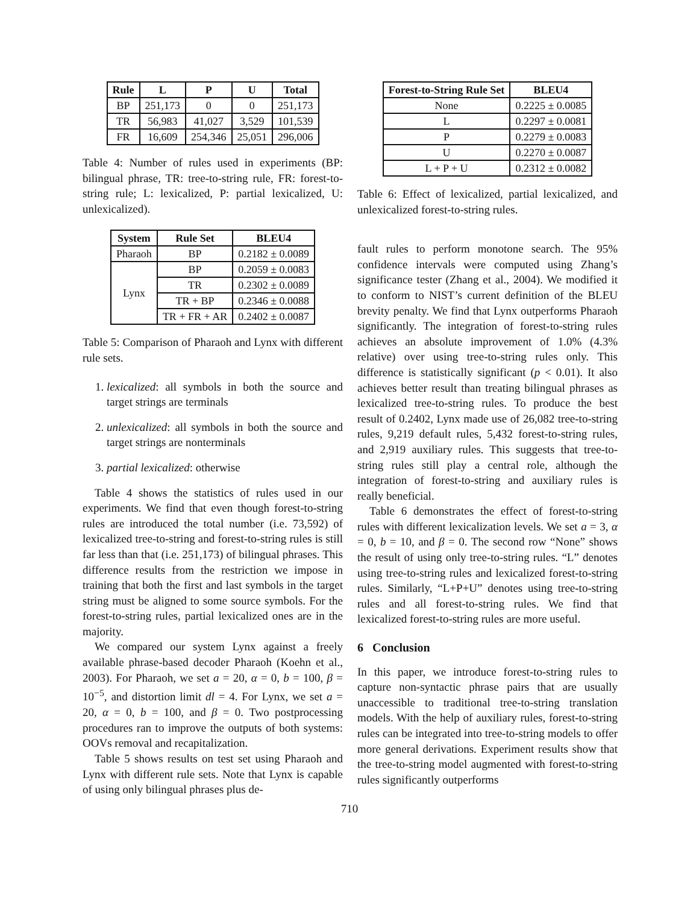| Rule | L | P | U | Total |
| --- | --- | --- | --- | --- |
| BP | 251,173 | 0 | 0 | 251,173 |
| TR | 56,983 | 41,027 | 3,529 | 101,539 |
| FR | 16,609 | 254,346 | 25,051 | 296,006 |
Table 4: Number of rules used in experiments (BP: bilingual phrase, TR: tree-to-string rule, FR: forest-to-string rule; L: lexicalized, P: partial lexicalized, U: unlexicalized).
| System | Rule Set | BLEU4 |
| --- | --- | --- |
| Pharaoh | BP | 0.2182 ± 0.0089 |
| Lynx | BP | 0.2059 ± 0.0083 |
| | TR | 0.2302 ± 0.0089 |
| | TR + BP | 0.2346 ± 0.0088 |
| | TR + FR + AR | 0.2402 ± 0.0087 |
Table 5: Comparison of Pharaoh and Lynx with different rule sets.
1. lexicalized: all symbols in both the source and target strings are terminals
2. unlexicalized: all symbols in both the source and target strings are nonterminals
3. partial lexicalized: otherwise
Table 4 shows the statistics of rules used in our experiments. We find that even though forest-to-string rules are introduced the total number (i.e. 73,592) of lexicalized tree-to-string and forest-to-string rules is still far less than that (i.e. 251,173) of bilingual phrases. This difference results from the restriction we impose in training that both the first and last symbols in the target string must be aligned to some source symbols. For the forest-to-string rules, partial lexicalized ones are in the majority.
We compared our system Lynx against a freely available phrase-based decoder Pharaoh (Koehn et al., 2003). For Pharaoh, we set a = 20, α = 0, b = 100, β = 10<sup>−5</sup>, and distortion limit dl = 4. For Lynx, we set a = 20, α = 0, b = 100, and β = 0. Two postprocessing procedures ran to improve the outputs of both systems: OOVs removal and recapitalization.
Table 5 shows results on test set using Pharaoh and Lynx with different rule sets. Note that Lynx is capable of using only bilingual phrases plus de-
| Forest-to-String Rule Set | BLEU4 |
| --- | --- |
| None | 0.2225 ± 0.0085 |
| L | 0.2297 ± 0.0081 |
| P | 0.2279 ± 0.0083 |
| U | 0.2270 ± 0.0087 |
| L + P + U | 0.2312 ± 0.0082 |
Table 6: Effect of lexicalized, partial lexicalized, and unlexicalized forest-to-string rules.
fault rules to perform monotone search. The 95% confidence intervals were computed using Zhang’s significance tester (Zhang et al., 2004). We modified it to conform to NIST’s current definition of the BLEU brevity penalty. We find that Lynx outperforms Pharaoh significantly. The integration of forest-to-string rules achieves an absolute improvement of 1.0% (4.3% relative) over using tree-to-string rules only. This difference is statistically significant (p < 0.01). It also achieves better result than treating bilingual phrases as lexicalized tree-to-string rules. To produce the best result of 0.2402, Lynx made use of 26,082 tree-to-string rules, 9,219 default rules, 5,432 forest-to-string rules, and 2,919 auxiliary rules. This suggests that tree-to-string rules still play a central role, although the integration of forest-to-string and auxiliary rules is really beneficial.
Table 6 demonstrates the effect of forest-to-string rules with different lexicalization levels. We set a = 3, α = 0, b = 10, and β = 0. The second row “None” shows the result of using only tree-to-string rules. “L” denotes using tree-to-string rules and lexicalized forest-to-string rules. Similarly, “L+P+U” denotes using tree-to-string rules and all forest-to-string rules. We find that lexicalized forest-to-string rules are more useful.
6 Conclusion
In this paper, we introduce forest-to-string rules to capture non-syntactic phrase pairs that are usually unaccessible to traditional tree-to-string translation models. With the help of auxiliary rules, forest-to-string rules can be integrated into tree-to-string models to offer more general derivations. Experiment results show that the tree-to-string model augmented with forest-to-string rules significantly outperforms
710